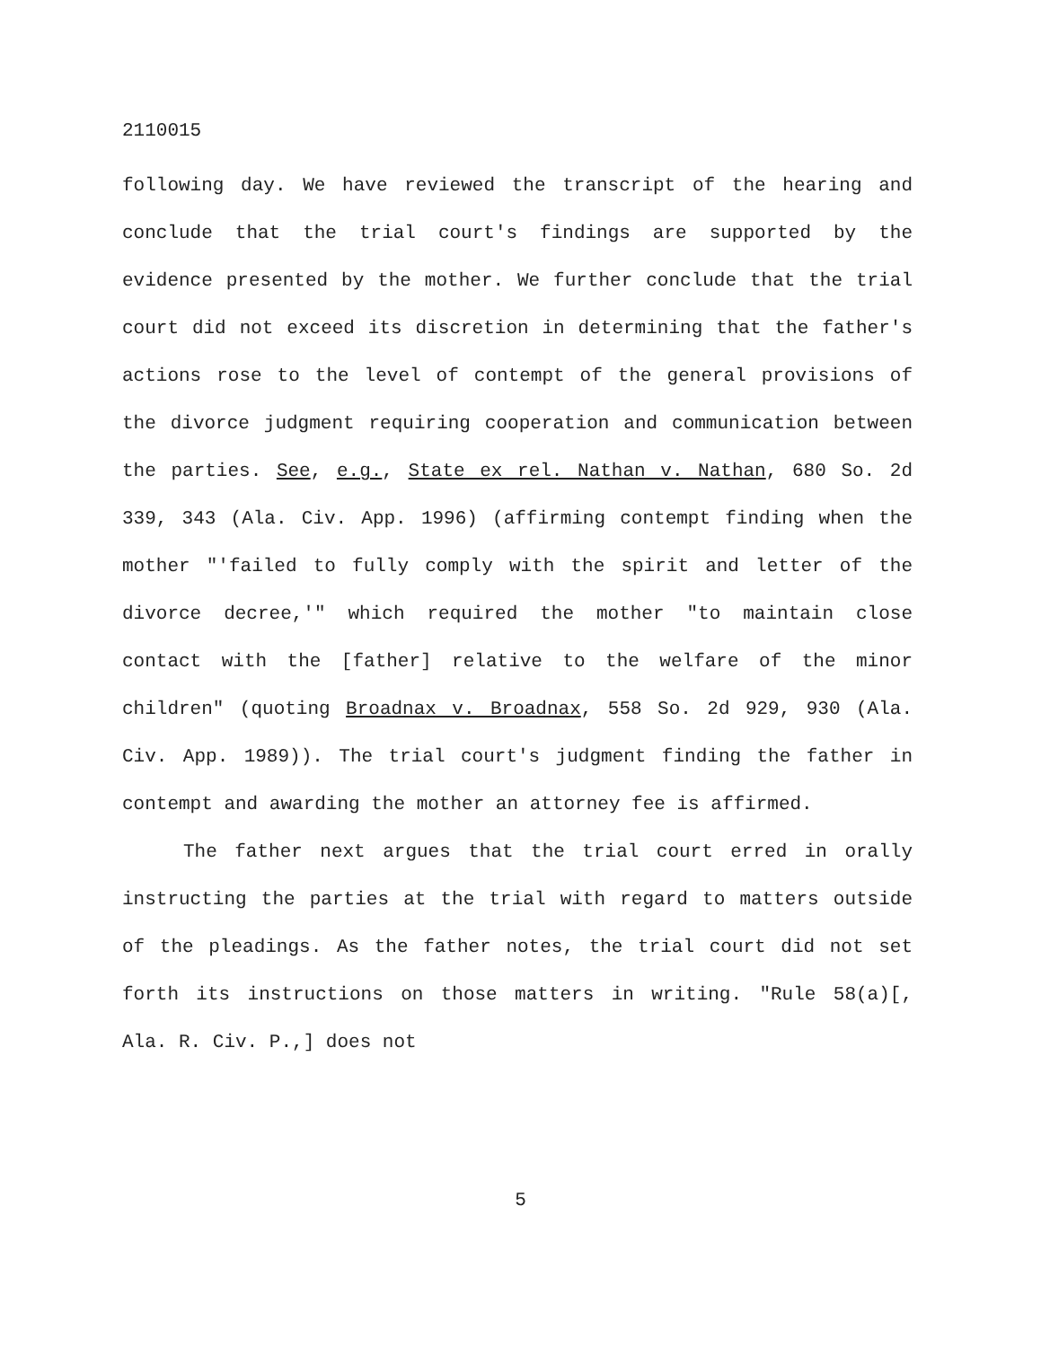2110015
following day. We have reviewed the transcript of the hearing and conclude that the trial court's findings are supported by the evidence presented by the mother. We further conclude that the trial court did not exceed its discretion in determining that the father's actions rose to the level of contempt of the general provisions of the divorce judgment requiring cooperation and communication between the parties. See, e.g., State ex rel. Nathan v. Nathan, 680 So. 2d 339, 343 (Ala. Civ. App. 1996) (affirming contempt finding when the mother "'failed to fully comply with the spirit and letter of the divorce decree,'" which required the mother "to maintain close contact with the [father] relative to the welfare of the minor children" (quoting Broadnax v. Broadnax, 558 So. 2d 929, 930 (Ala. Civ. App. 1989)). The trial court's judgment finding the father in contempt and awarding the mother an attorney fee is affirmed.
The father next argues that the trial court erred in orally instructing the parties at the trial with regard to matters outside of the pleadings. As the father notes, the trial court did not set forth its instructions on those matters in writing. "Rule 58(a)[, Ala. R. Civ. P.,] does not
5